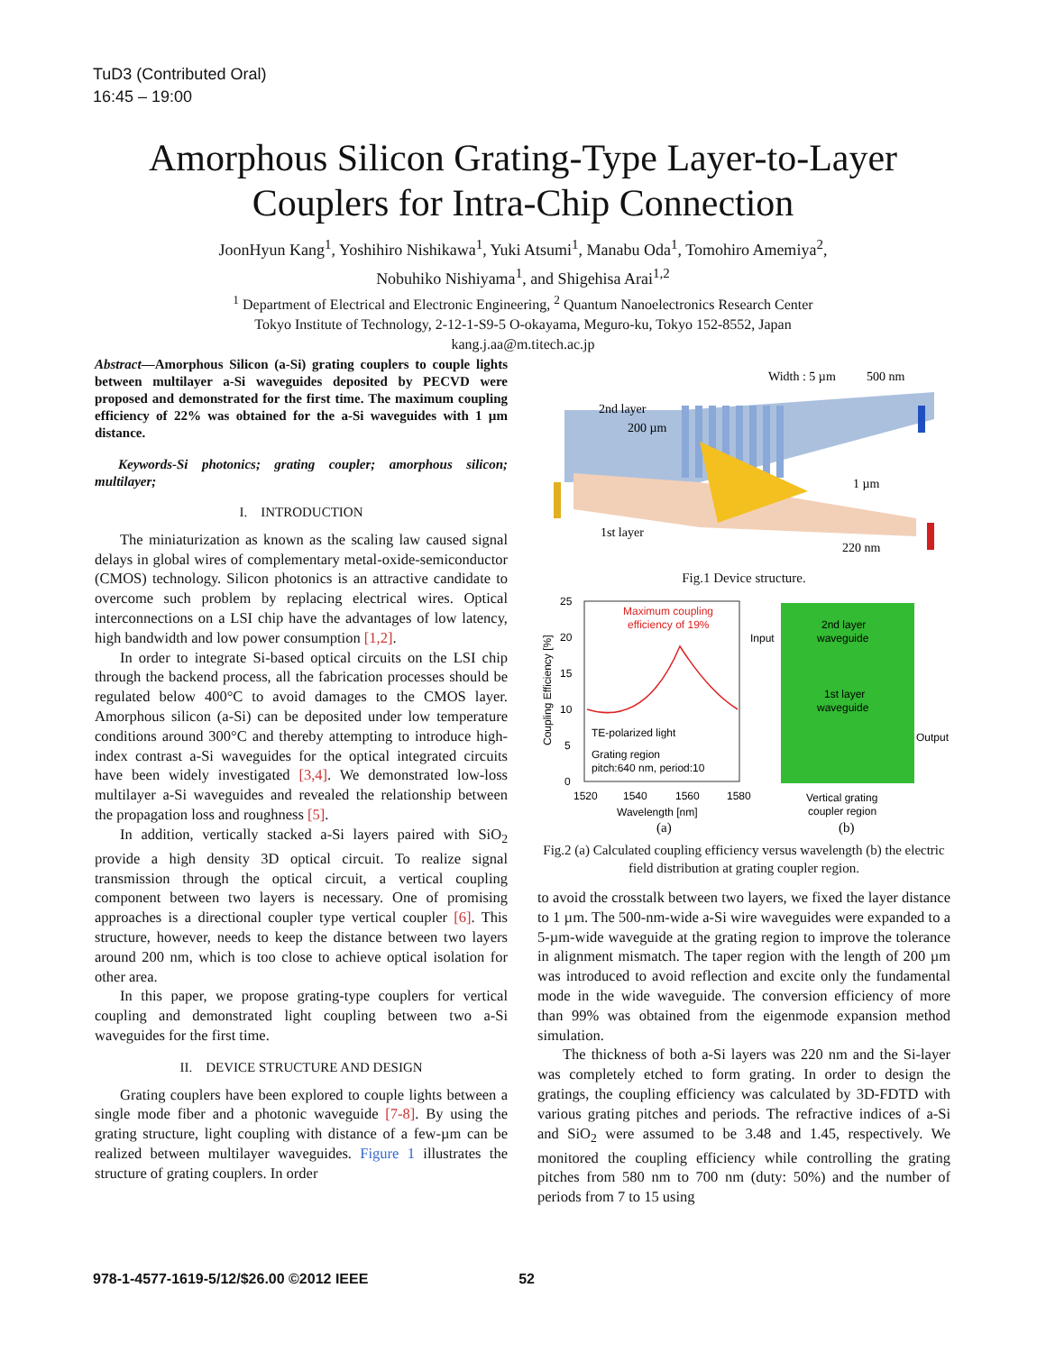TuD3 (Contributed Oral)
16:45 – 19:00
Amorphous Silicon Grating-Type Layer-to-Layer
Couplers for Intra-Chip Connection
JoonHyun Kang<sup>1</sup>, Yoshihiro Nishikawa<sup>1</sup>, Yuki Atsumi<sup>1</sup>, Manabu Oda<sup>1</sup>, Tomohiro Amemiya<sup>2</sup>,
Nobuhiko Nishiyama<sup>1</sup>, and Shigehisa Arai<sup>1,2</sup>
<sup>1</sup> Department of Electrical and Electronic Engineering, <sup>2</sup> Quantum Nanoelectronics Research Center
Tokyo Institute of Technology, 2-12-1-S9-5 O-okayama, Meguro-ku, Tokyo 152-8552, Japan
kang.j.aa@m.titech.ac.jp
Abstract—Amorphous Silicon (a-Si) grating couplers to couple lights between multilayer a-Si waveguides deposited by PECVD were proposed and demonstrated for the first time. The maximum coupling efficiency of 22% was obtained for the a-Si waveguides with 1 µm distance.
Keywords-Si photonics; grating coupler; amorphous silicon; multilayer;
I. INTRODUCTION
The miniaturization as known as the scaling law caused signal delays in global wires of complementary metal-oxide-semiconductor (CMOS) technology. Silicon photonics is an attractive candidate to overcome such problem by replacing electrical wires. Optical interconnections on a LSI chip have the advantages of low latency, high bandwidth and low power consumption [1,2].
In order to integrate Si-based optical circuits on the LSI chip through the backend process, all the fabrication processes should be regulated below 400°C to avoid damages to the CMOS layer. Amorphous silicon (a-Si) can be deposited under low temperature conditions around 300°C and thereby attempting to introduce high-index contrast a-Si waveguides for the optical integrated circuits have been widely investigated [3,4]. We demonstrated low-loss multilayer a-Si waveguides and revealed the relationship between the propagation loss and roughness [5].
In addition, vertically stacked a-Si layers paired with SiO<sub>2</sub> provide a high density 3D optical circuit. To realize signal transmission through the optical circuit, a vertical coupling component between two layers is necessary. One of promising approaches is a directional coupler type vertical coupler [6]. This structure, however, needs to keep the distance between two layers around 200 nm, which is too close to achieve optical isolation for other area.
In this paper, we propose grating-type couplers for vertical coupling and demonstrated light coupling between two a-Si waveguides for the first time.
II. DEVICE STRUCTURE AND DESIGN
Grating couplers have been explored to couple lights between a single mode fiber and a photonic waveguide [7-8]. By using the grating structure, light coupling with distance of a few-µm can be realized between multilayer waveguides. Figure 1 illustrates the structure of grating couplers. In order
2nd layer
200 µm
Width : 5 µm
500 nm
1 µm
1st layer
220 nm
Fig.1 Device structure.
Maximum coupling
efficiency of 19%
TE-polarized light
Grating region
pitch:640 nm, period:10
25
20
15
10
5
0
1520
1540
1560
1580
Wavelength [nm]
Coupling Efficiency [%]
(a)
Input
2nd layer
waveguide
1st layer
waveguide
Output
Vertical grating
coupler region
(b)
Fig.2 (a) Calculated coupling efficiency versus wavelength (b) the electric field distribution at grating coupler region.
to avoid the crosstalk between two layers, we fixed the layer distance to 1 µm. The 500-nm-wide a-Si wire waveguides were expanded to a 5-µm-wide waveguide at the grating region to improve the tolerance in alignment mismatch. The taper region with the length of 200 µm was introduced to avoid reflection and excite only the fundamental mode in the wide waveguide. The conversion efficiency of more than 99% was obtained from the eigenmode expansion method simulation.
The thickness of both a-Si layers was 220 nm and the Si-layer was completely etched to form grating. In order to design the gratings, the coupling efficiency was calculated by 3D-FDTD with various grating pitches and periods. The refractive indices of a-Si and SiO<sub>2</sub> were assumed to be 3.48 and 1.45, respectively. We monitored the coupling efficiency while controlling the grating pitches from 580 nm to 700 nm (duty: 50%) and the number of periods from 7 to 15 using
978-1-4577-1619-5/12/$26.00 ©2012 IEEE 52